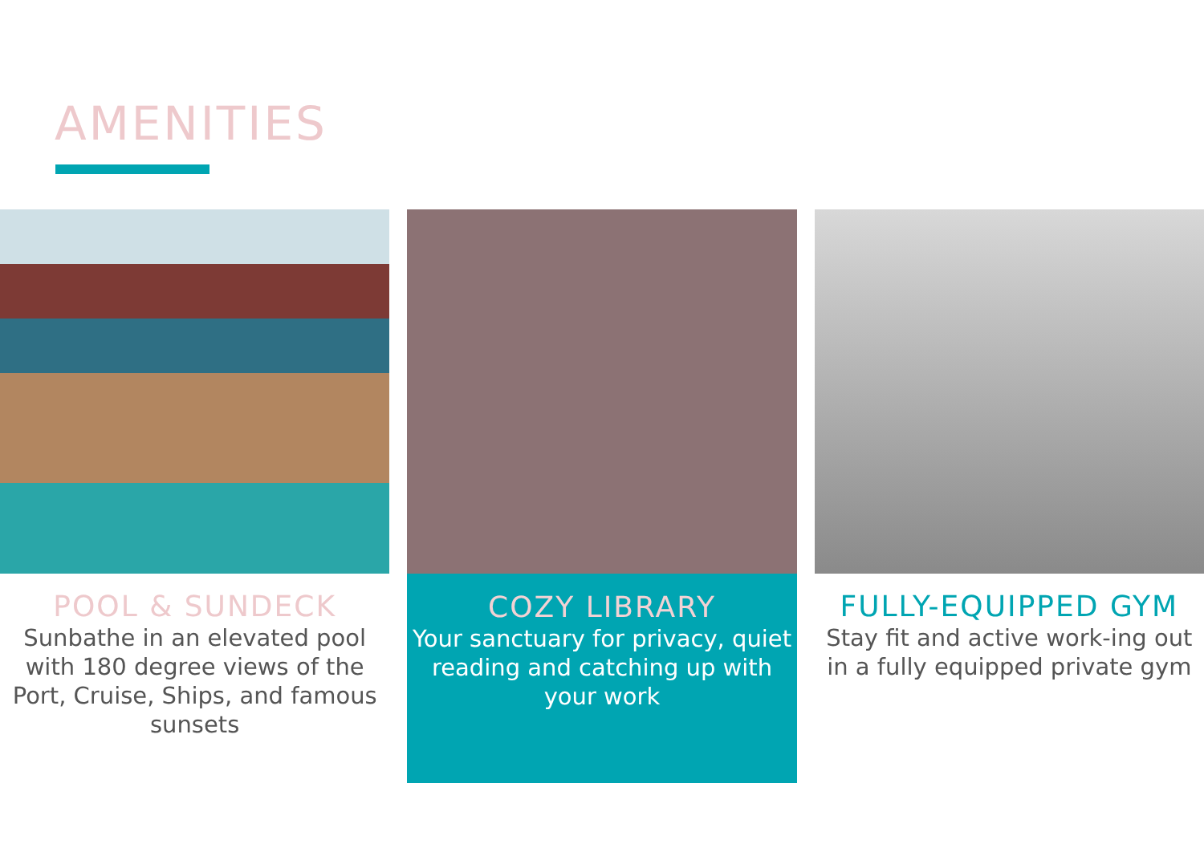AMENITIES
POOL & SUNDECK
Sunbathe in an elevated pool with 180 degree views of the Port, Cruise, Ships, and famous sunsets
COZY LIBRARY
Your sanctuary for privacy, quiet reading and catching up with your work
FULLY-EQUIPPED GYM
Stay fit and active work-ing out in a fully equipped private gym